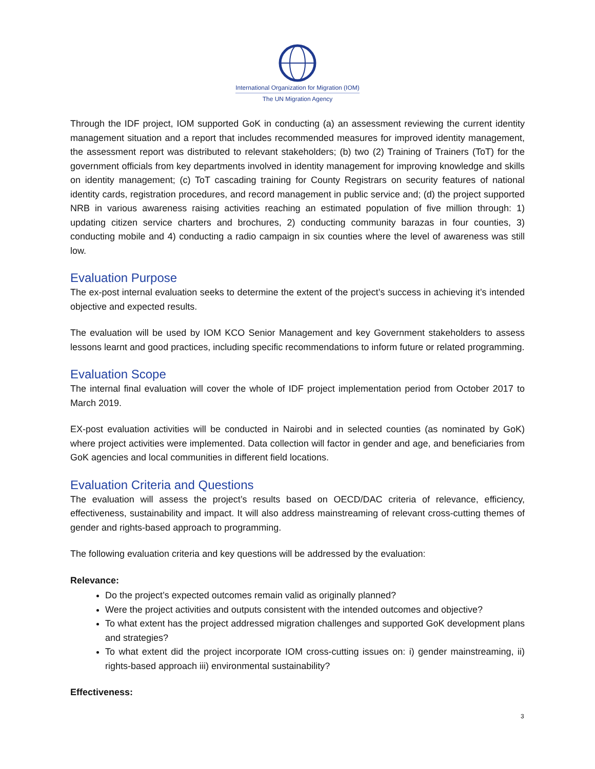International Organization for Migration (IOM)
The UN Migration Agency
Through the IDF project, IOM supported GoK in conducting (a) an assessment reviewing the current identity management situation and a report that includes recommended measures for improved identity management, the assessment report was distributed to relevant stakeholders; (b) two (2) Training of Trainers (ToT) for the government officials from key departments involved in identity management for improving knowledge and skills on identity management; (c) ToT cascading training for County Registrars on security features of national identity cards, registration procedures, and record management in public service and; (d) the project supported NRB in various awareness raising activities reaching an estimated population of five million through: 1) updating citizen service charters and brochures, 2) conducting community barazas in four counties, 3) conducting mobile and 4) conducting a radio campaign in six counties where the level of awareness was still low.
Evaluation Purpose
The ex-post internal evaluation seeks to determine the extent of the project’s success in achieving it’s intended objective and expected results.
The evaluation will be used by IOM KCO Senior Management and key Government stakeholders to assess lessons learnt and good practices, including specific recommendations to inform future or related programming.
Evaluation Scope
The internal final evaluation will cover the whole of IDF project implementation period from October 2017 to March 2019.
EX-post evaluation activities will be conducted in Nairobi and in selected counties (as nominated by GoK) where project activities were implemented. Data collection will factor in gender and age, and beneficiaries from GoK agencies and local communities in different field locations.
Evaluation Criteria and Questions
The evaluation will assess the project’s results based on OECD/DAC criteria of relevance, efficiency, effectiveness, sustainability and impact. It will also address mainstreaming of relevant cross-cutting themes of gender and rights-based approach to programming.
The following evaluation criteria and key questions will be addressed by the evaluation:
Relevance:
Do the project’s expected outcomes remain valid as originally planned?
Were the project activities and outputs consistent with the intended outcomes and objective?
To what extent has the project addressed migration challenges and supported GoK development plans and strategies?
To what extent did the project incorporate IOM cross-cutting issues on: i) gender mainstreaming, ii) rights-based approach iii) environmental sustainability?
Effectiveness:
3